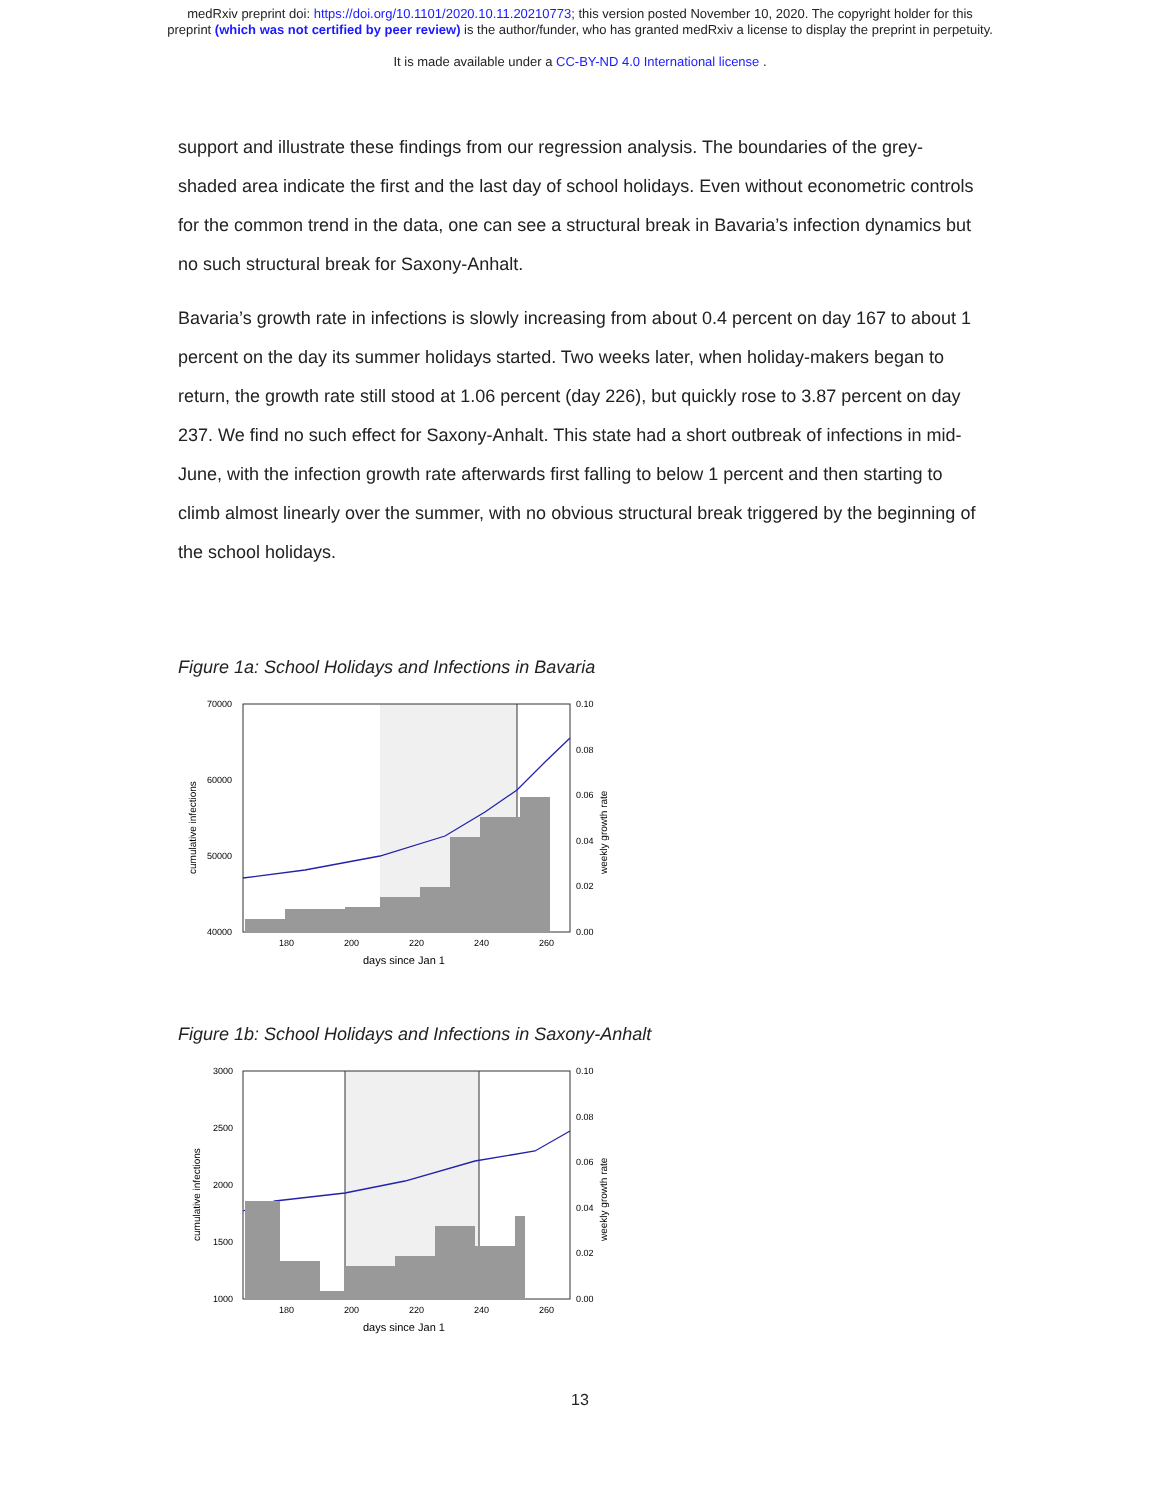medRxiv preprint doi: https://doi.org/10.1101/2020.10.11.20210773; this version posted November 10, 2020. The copyright holder for this
preprint (which was not certified by peer review) is the author/funder, who has granted medRxiv a license to display the preprint in perpetuity.
It is made available under a CC-BY-ND 4.0 International license .
support and illustrate these findings from our regression analysis. The boundaries of the grey-shaded area indicate the first and the last day of school holidays. Even without econometric controls for the common trend in the data, one can see a structural break in Bavaria’s infection dynamics but no such structural break for Saxony-Anhalt.
Bavaria’s growth rate in infections is slowly increasing from about 0.4 percent on day 167 to about 1 percent on the day its summer holidays started. Two weeks later, when holiday-makers began to return, the growth rate still stood at 1.06 percent (day 226), but quickly rose to 3.87 percent on day 237. We find no such effect for Saxony-Anhalt. This state had a short outbreak of infections in mid-June, with the infection growth rate afterwards first falling to below 1 percent and then starting to climb almost linearly over the summer, with no obvious structural break triggered by the beginning of the school holidays.
Figure 1a: School Holidays and Infections in Bavaria
70000
60000
50000
40000
0.10
0.08
0.06
0.04
0.02
0.00
180
200
220
240
260
days since Jan 1
cumulative infections
weekly growth rate
Figure 1b: School Holidays and Infections in Saxony-Anhalt
3000
2500
2000
1500
1000
0.10
0.08
0.06
0.04
0.02
0.00
180
200
220
240
260
days since Jan 1
cumulative infections
weekly growth rate
13